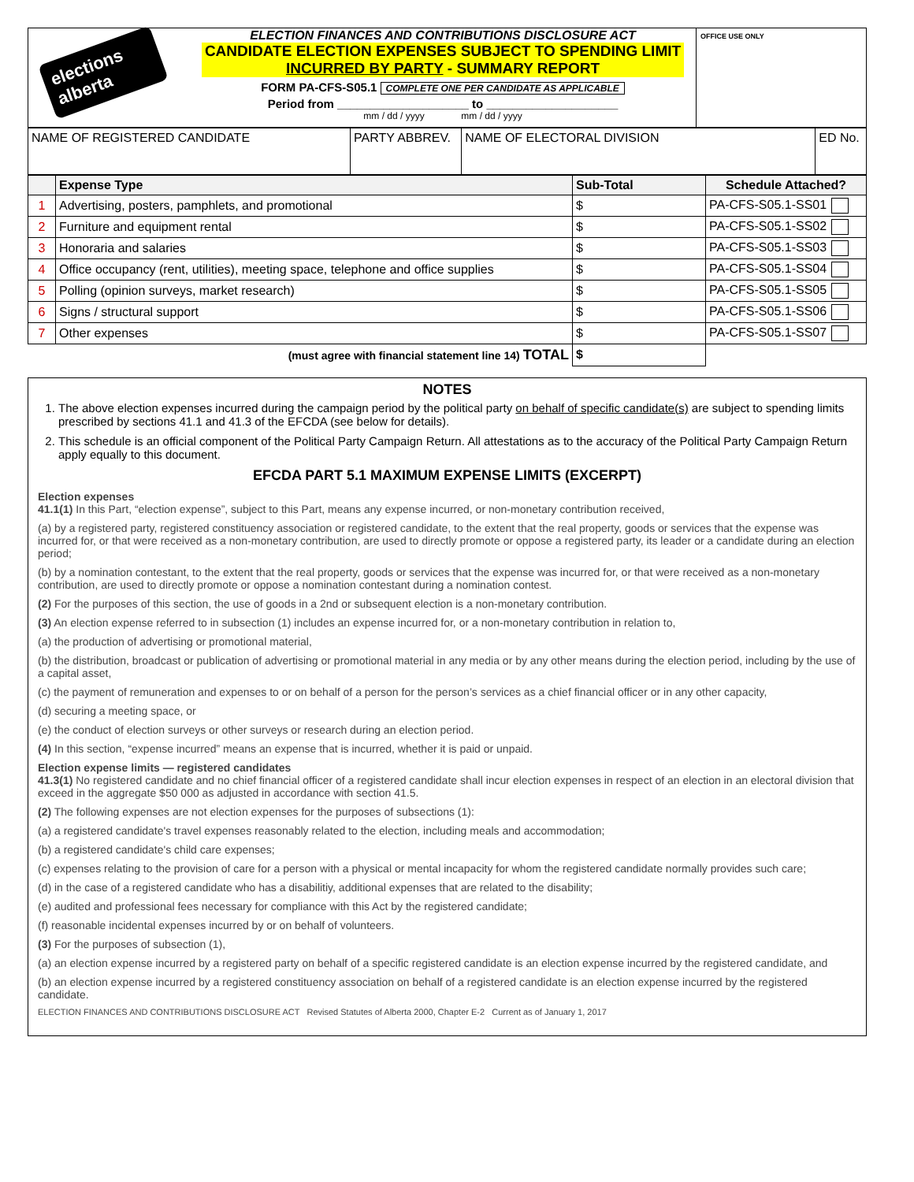elections alberta
ELECTION FINANCES AND CONTRIBUTIONS DISCLOSURE ACT
CANDIDATE ELECTION EXPENSES SUBJECT TO SPENDING LIMIT
INCURRED BY PARTY - SUMMARY REPORT
FORM PA-CFS-S05.1 COMPLETE ONE PER CANDIDATE AS APPLICABLE
Period from ____________________ to ____________________
mm / dd / yyyy mm / dd / yyyy
OFFICE USE ONLY
| NAME OF REGISTERED CANDIDATE | PARTY ABBREV. | NAME OF ELECTORAL DIVISION | ED No. |
| | Expense Type | Sub-Total | Schedule Attached? |
| --- | --- | --- | --- |
| 1 | Advertising, posters, pamphlets, and promotional | $ | PA-CFS-S05.1-SS01 |
| 2 | Furniture and equipment rental | $ | PA-CFS-S05.1-SS02 |
| 3 | Honoraria and salaries | $ | PA-CFS-S05.1-SS03 |
| 4 | Office occupancy (rent, utilities), meeting space, telephone and office supplies | $ | PA-CFS-S05.1-SS04 |
| 5 | Polling (opinion surveys, market research) | $ | PA-CFS-S05.1-SS05 |
| 6 | Signs / structural support | $ | PA-CFS-S05.1-SS06 |
| 7 | Other expenses | $ | PA-CFS-S05.1-SS07 |
| (must agree with financial statement line 14) TOTAL | | $ | |
NOTES
1. The above election expenses incurred during the campaign period by the political party on behalf of specific candidate(s) are subject to spending limits prescribed by sections 41.1 and 41.3 of the EFCDA (see below for details).
2. This schedule is an official component of the Political Party Campaign Return. All attestations as to the accuracy of the Political Party Campaign Return apply equally to this document.
EFCDA PART 5.1 MAXIMUM EXPENSE LIMITS (EXCERPT)
Election expenses
41.1(1) In this Part, “election expense”, subject to this Part, means any expense incurred, or non-monetary contribution received,
(a) by a registered party, registered constituency association or registered candidate, to the extent that the real property, goods or services that the expense was incurred for, or that were received as a non-monetary contribution, are used to directly promote or oppose a registered party, its leader or a candidate during an election period;
(b) by a nomination contestant, to the extent that the real property, goods or services that the expense was incurred for, or that were received as a non-monetary contribution, are used to directly promote or oppose a nomination contestant during a nomination contest.
(2) For the purposes of this section, the use of goods in a 2nd or subsequent election is a non-monetary contribution.
(3) An election expense referred to in subsection (1) includes an expense incurred for, or a non-monetary contribution in relation to,
(a) the production of advertising or promotional material,
(b) the distribution, broadcast or publication of advertising or promotional material in any media or by any other means during the election period, including by the use of a capital asset,
(c) the payment of remuneration and expenses to or on behalf of a person for the person’s services as a chief financial officer or in any other capacity,
(d) securing a meeting space, or
(e) the conduct of election surveys or other surveys or research during an election period.
(4) In this section, “expense incurred” means an expense that is incurred, whether it is paid or unpaid.
Election expense limits — registered candidates
41.3(1) No registered candidate and no chief financial officer of a registered candidate shall incur election expenses in respect of an election in an electoral division that exceed in the aggregate $50 000 as adjusted in accordance with section 41.5.
(2) The following expenses are not election expenses for the purposes of subsections (1):
(a) a registered candidate's travel expenses reasonably related to the election, including meals and accommodation;
(b) a registered candidate's child care expenses;
(c) expenses relating to the provision of care for a person with a physical or mental incapacity for whom the registered candidate normally provides such care;
(d) in the case of a registered candidate who has a disabilitiy, additional expenses that are related to the disability;
(e) audited and professional fees necessary for compliance with this Act by the registered candidate;
(f) reasonable incidental expenses incurred by or on behalf of volunteers.
(3) For the purposes of subsection (1),
(a) an election expense incurred by a registered party on behalf of a specific registered candidate is an election expense incurred by the registered candidate, and
(b) an election expense incurred by a registered constituency association on behalf of a registered candidate is an election expense incurred by the registered candidate.
ELECTION FINANCES AND CONTRIBUTIONS DISCLOSURE ACT Revised Statutes of Alberta 2000, Chapter E-2 Current as of January 1, 2017